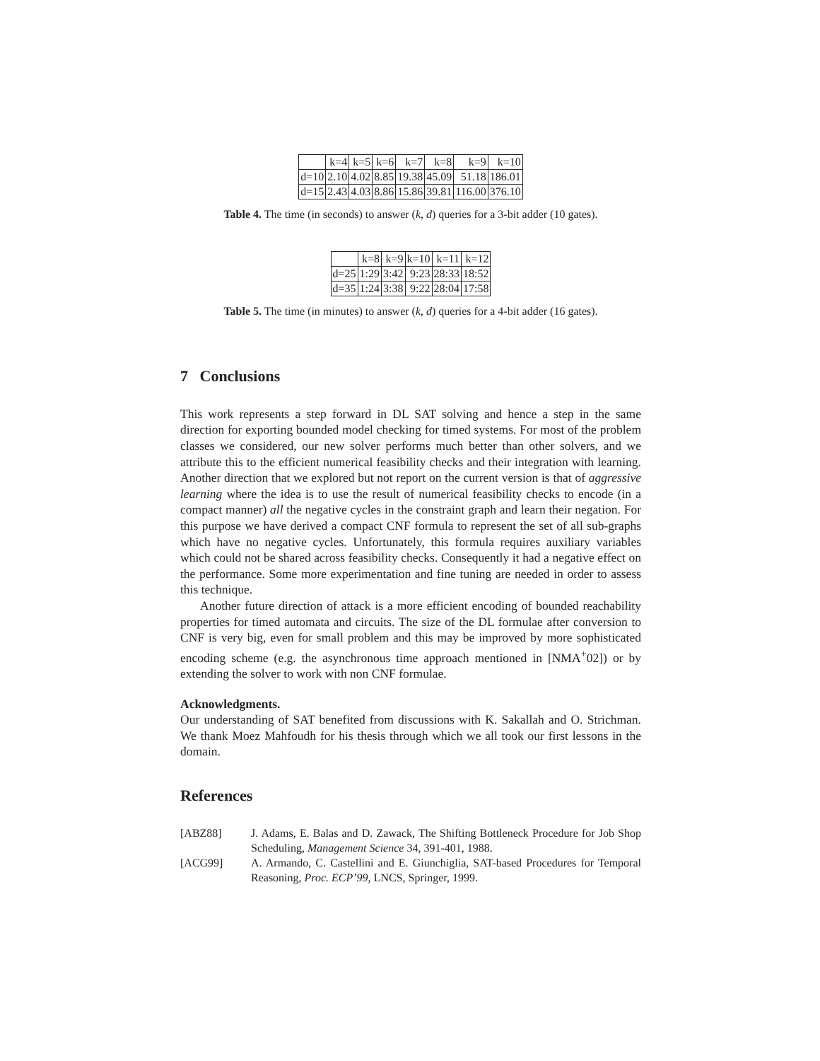| | k=4 | k=5 | k=6 | k=7 | k=8 | k=9 | k=10 |
| --- | --- | --- | --- | --- | --- | --- | --- |
| d=10 | 2.10 | 4.02 | 8.85 | 19.38 | 45.09 | 51.18 | 186.01 |
| d=15 | 2.43 | 4.03 | 8.86 | 15.86 | 39.81 | 116.00 | 376.10 |
Table 4. The time (in seconds) to answer (k, d) queries for a 3-bit adder (10 gates).
| | k=8 | k=9 | k=10 | k=11 | k=12 |
| --- | --- | --- | --- | --- | --- |
| d=25 | 1:29 | 3:42 | 9:23 | 28:33 | 18:52 |
| d=35 | 1:24 | 3:38 | 9:22 | 28:04 | 17:58 |
Table 5. The time (in minutes) to answer (k, d) queries for a 4-bit adder (16 gates).
7 Conclusions
This work represents a step forward in DL SAT solving and hence a step in the same direction for exporting bounded model checking for timed systems. For most of the problem classes we considered, our new solver performs much better than other solvers, and we attribute this to the efficient numerical feasibility checks and their integration with learning. Another direction that we explored but not report on the current version is that of aggressive learning where the idea is to use the result of numerical feasibility checks to encode (in a compact manner) all the negative cycles in the constraint graph and learn their negation. For this purpose we have derived a compact CNF formula to represent the set of all sub-graphs which have no negative cycles. Unfortunately, this formula requires auxiliary variables which could not be shared across feasibility checks. Consequently it had a negative effect on the performance. Some more experimentation and fine tuning are needed in order to assess this technique.
Another future direction of attack is a more efficient encoding of bounded reachability properties for timed automata and circuits. The size of the DL formulae after conversion to CNF is very big, even for small problem and this may be improved by more sophisticated encoding scheme (e.g. the asynchronous time approach mentioned in [NMA<sup>+</sup>02]) or by extending the solver to work with non CNF formulae.
Acknowledgments.
Our understanding of SAT benefited from discussions with K. Sakallah and O. Strichman. We thank Moez Mahfoudh for his thesis through which we all took our first lessons in the domain.
References
[ABZ88] J. Adams, E. Balas and D. Zawack, The Shifting Bottleneck Procedure for Job Shop Scheduling, Management Science 34, 391-401, 1988.
[ACG99] A. Armando, C. Castellini and E. Giunchiglia, SAT-based Procedures for Temporal Reasoning, Proc. ECP’99, LNCS, Springer, 1999.